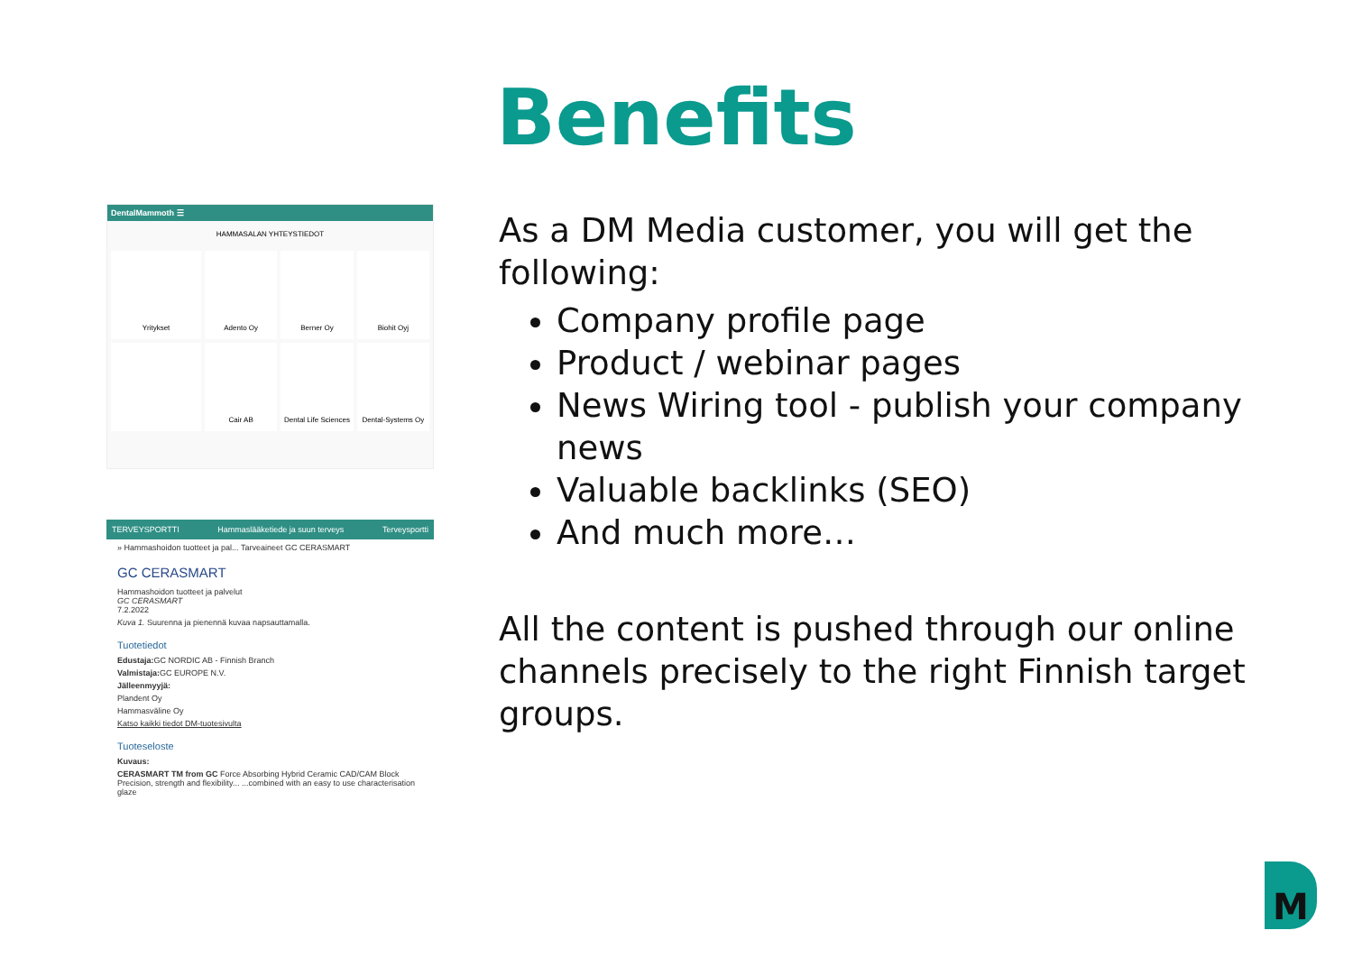Benefits
DentalMammoth ☰
HAMMASALAN YHTEYSTIEDOT
Yritykset
Adento Oy
Berner Oy
Biohit Oyj
Cair AB
Dental Life Sciences
Dental-Systems Oy
TERVEYSPORTTI Hammaslääketiede ja suun terveys Terveysportti
» Hammashoidon tuotteet ja pal... Tarveaineet GC CERASMART
GC CERASMART
Hammashoidon tuotteet ja palvelut
GC CERASMART
7.2.2022
Kuva 1. Suurenna ja pienennä kuvaa napsauttamalla.
Tuotetiedot
Edustaja: GC NORDIC AB - Finnish Branch
Valmistaja: GC EUROPE N.V.
Jälleenmyyjä:
Plandent Oy
Hammasväline Oy
Katso kaikki tiedot DM-tuotesivulta
Tuoteseloste
Kuvaus:
CERASMART TM from GC Force Absorbing Hybrid Ceramic CAD/CAM Block Precision, strength and flexibility... ...combined with an easy to use characterisation glaze
As a DM Media customer, you will get the following:
Company profile page
Product / webinar pages
News Wiring tool - publish your company news
Valuable backlinks (SEO)
And much more…
All the content is pushed through our online channels precisely to the right Finnish target groups.
M